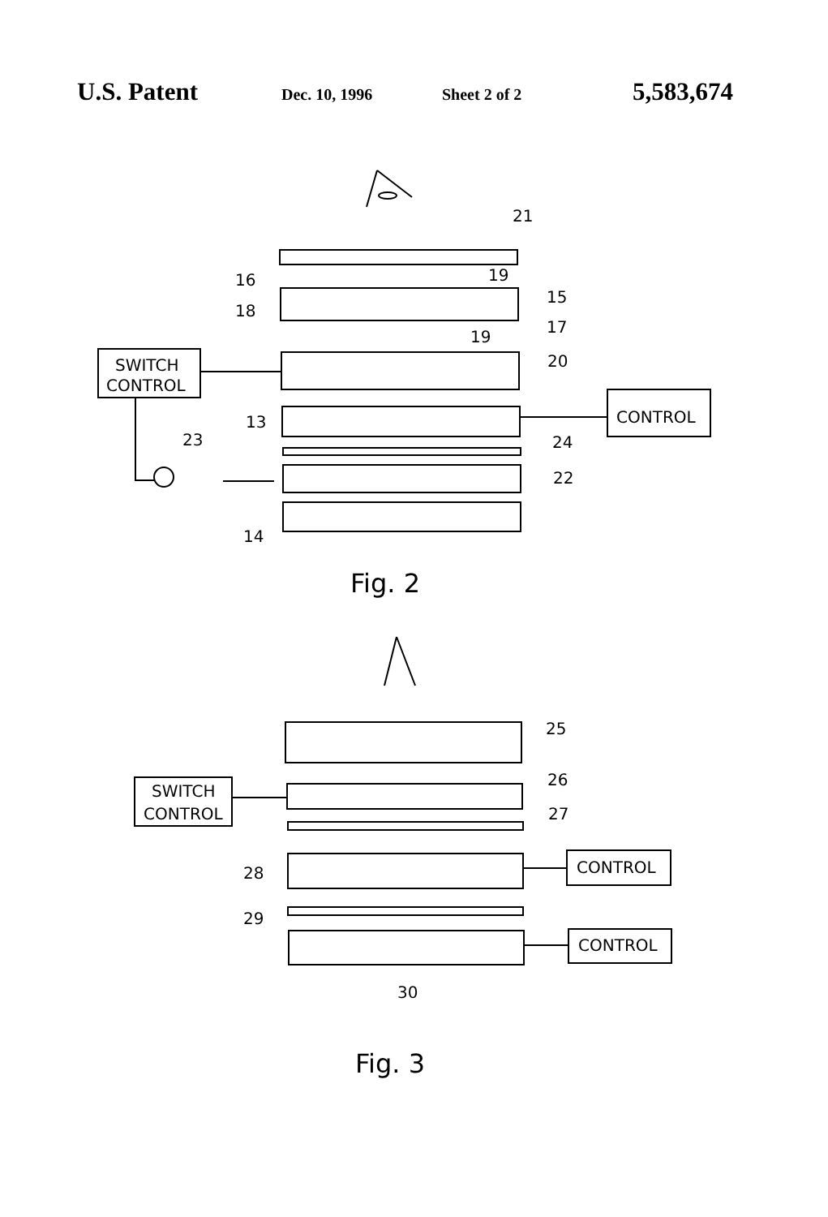U.S. Patent Dec. 10, 1996 Sheet 2 of 2 5,583,674
21
16
19
15
18
17
19
SWITCH
CONTROL
20
13
CONTROL
23
24
22
14
Fig. 2
25
SWITCH
CONTROL
26
27
28
CONTROL
29
CONTROL
30
Fig. 3